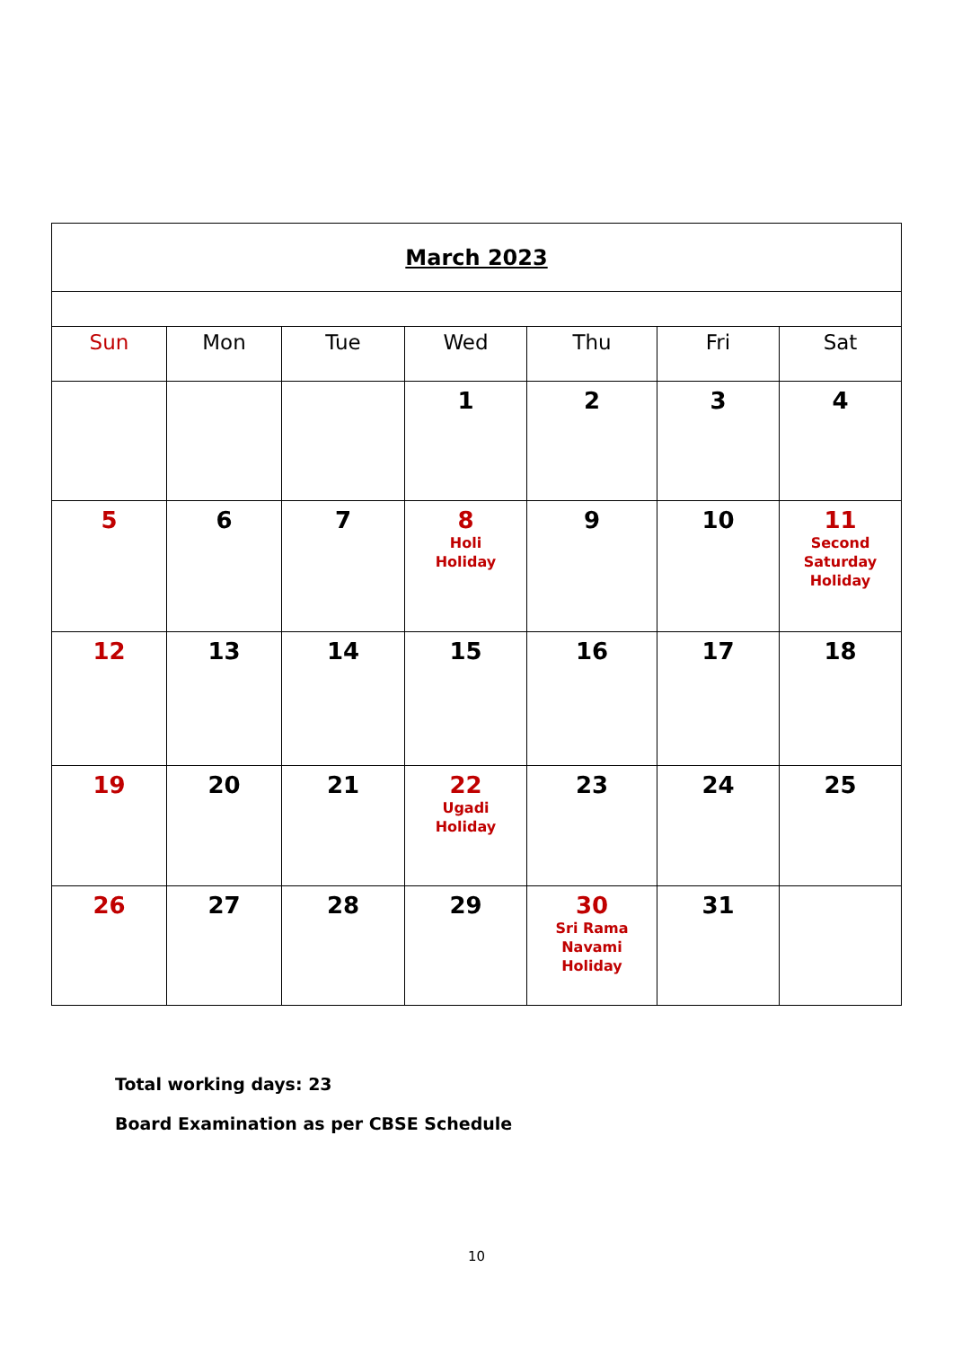| March 2023 | | | | | | |
| Sun | Mon | Tue | Wed | Thu | Fri | Sat |
| | | | 1 | 2 | 3 | 4 |
| 5 | 6 | 7 | 8 Holi Holiday | 9 | 10 | 11 Second Saturday Holiday |
| 12 | 13 | 14 | 15 | 16 | 17 | 18 |
| 19 | 20 | 21 | 22 Ugadi Holiday | 23 | 24 | 25 |
| 26 | 27 | 28 | 29 | 30 Sri Rama Navami Holiday | 31 | |
Total working days: 23
Board Examination as per CBSE Schedule
10